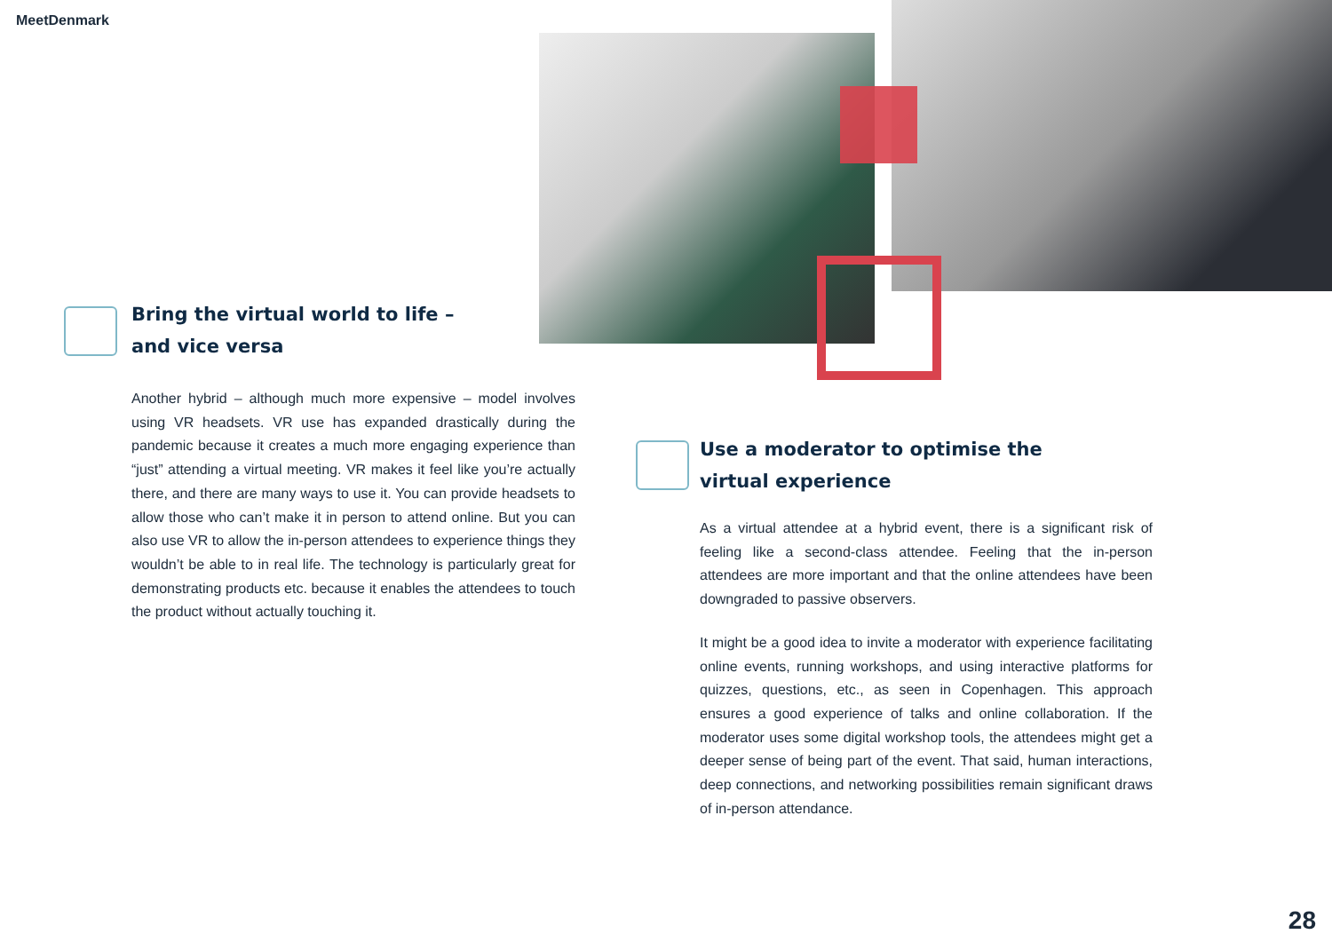MeetDenmark
Bring the virtual world to life –
and vice versa
Another hybrid – although much more expensive – model involves using VR headsets. VR use has expanded drastically during the pandemic because it creates a much more engaging experience than “just” attending a virtual meeting. VR makes it feel like you’re actually there, and there are many ways to use it. You can provide headsets to allow those who can’t make it in person to attend online. But you can also use VR to allow the in-person attendees to experience things they wouldn’t be able to in real life. The technology is particularly great for demonstrating products etc. because it enables the attendees to touch the product without actually touching it.
Use a moderator to optimise the
virtual experience
As a virtual attendee at a hybrid event, there is a significant risk of feeling like a second-class attendee. Feeling that the in-person attendees are more important and that the online attendees have been downgraded to passive observers.
It might be a good idea to invite a moderator with experience facilitating online events, running workshops, and using interactive platforms for quizzes, questions, etc., as seen in Copenhagen. This approach ensures a good experience of talks and online collaboration. If the moderator uses some digital workshop tools, the attendees might get a deeper sense of being part of the event. That said, human interactions, deep connections, and networking possibilities remain significant draws of in-person attendance.
28